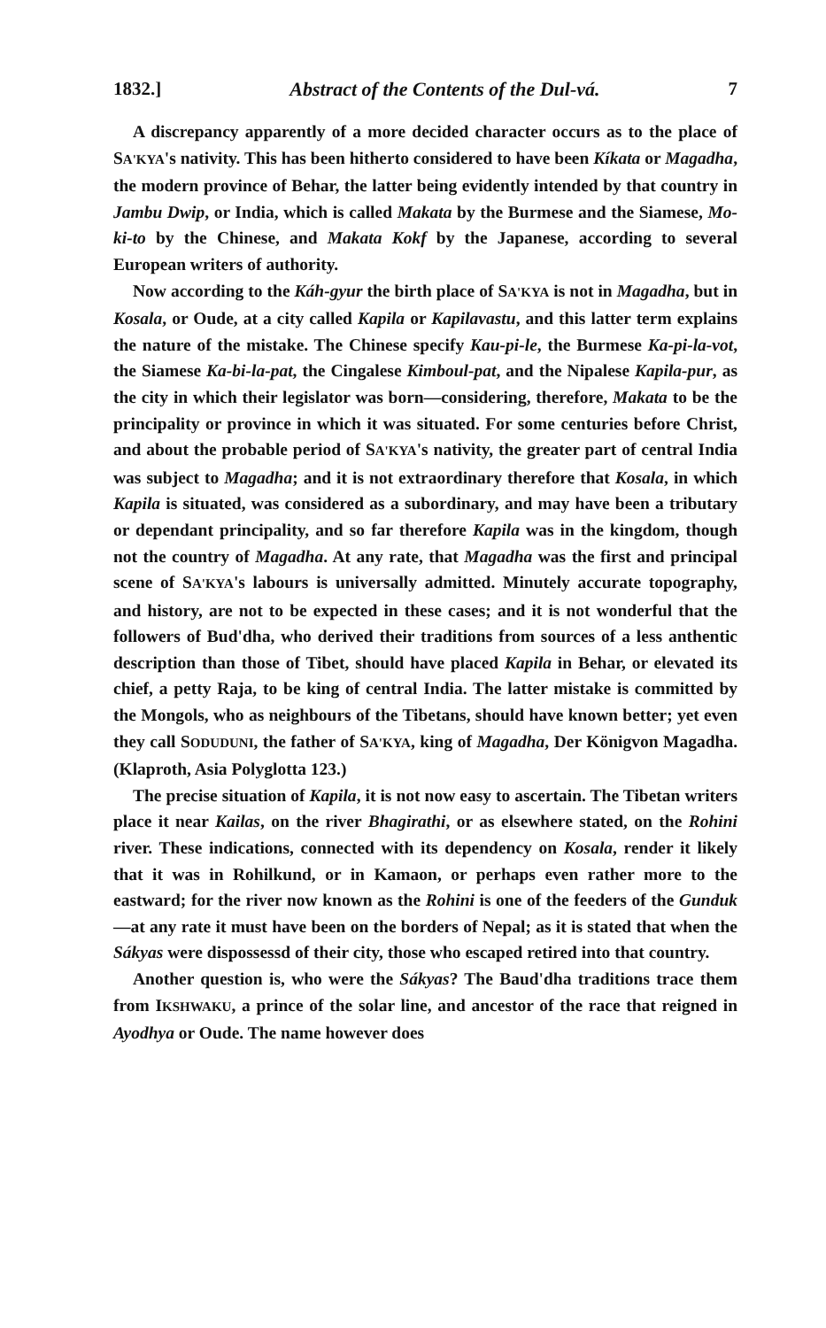1832.] Abstract of the Contents of the Dul-vá. 7
A discrepancy apparently of a more decided character occurs as to the place of SA'KYA's nativity. This has been hitherto considered to have been Kíkata or Magadha, the modern province of Behar, the latter being evidently intended by that country in Jambu Dwip, or India, which is called Makata by the Burmese and the Siamese, Mo-ki-to by the Chinese, and Makata Kokf by the Japanese, according to several European writers of authority.
Now according to the Káh-gyur the birth place of SA'KYA is not in Magadha, but in Kosala, or Oude, at a city called Kapila or Kapilavastu, and this latter term explains the nature of the mistake. The Chinese specify Kau-pi-le, the Burmese Ka-pi-la-vot, the Siamese Ka-bi-la-pat, the Cingalese Kimboul-pat, and the Nipalese Kapila-pur, as the city in which their legislator was born—considering, therefore, Makata to be the principality or province in which it was situated. For some centuries before Christ, and about the probable period of SA'KYA's nativity, the greater part of central India was subject to Magadha; and it is not extraordinary therefore that Kosala, in which Kapila is situated, was considered as a subordinary, and may have been a tributary or dependant principality, and so far therefore Kapila was in the kingdom, though not the country of Magadha. At any rate, that Magadha was the first and principal scene of SA'KYA's labours is universally admitted. Minutely accurate topography, and history, are not to be expected in these cases; and it is not wonderful that the followers of Bud'dha, who derived their traditions from sources of a less anthentic description than those of Tibet, should have placed Kapila in Behar, or elevated its chief, a petty Raja, to be king of central India. The latter mistake is committed by the Mongols, who as neighbours of the Tibetans, should have known better; yet even they call SODUDUNI, the father of SA'KYA, king of Magadha, Der Königvon Magadha. (Klaproth, Asia Polyglotta 123.)
The precise situation of Kapila, it is not now easy to ascertain. The Tibetan writers place it near Kailas, on the river Bhagirathi, or as elsewhere stated, on the Rohini river. These indications, connected with its dependency on Kosala, render it likely that it was in Rohilkund, or in Kamaon, or perhaps even rather more to the eastward; for the river now known as the Rohini is one of the feeders of the Gunduk—at any rate it must have been on the borders of Nepal; as it is stated that when the Sákyas were dispossessd of their city, those who escaped retired into that country.
Another question is, who were the Sákyas? The Baud'dha traditions trace them from IKSHWAKU, a prince of the solar line, and ancestor of the race that reigned in Ayodhya or Oude. The name however does